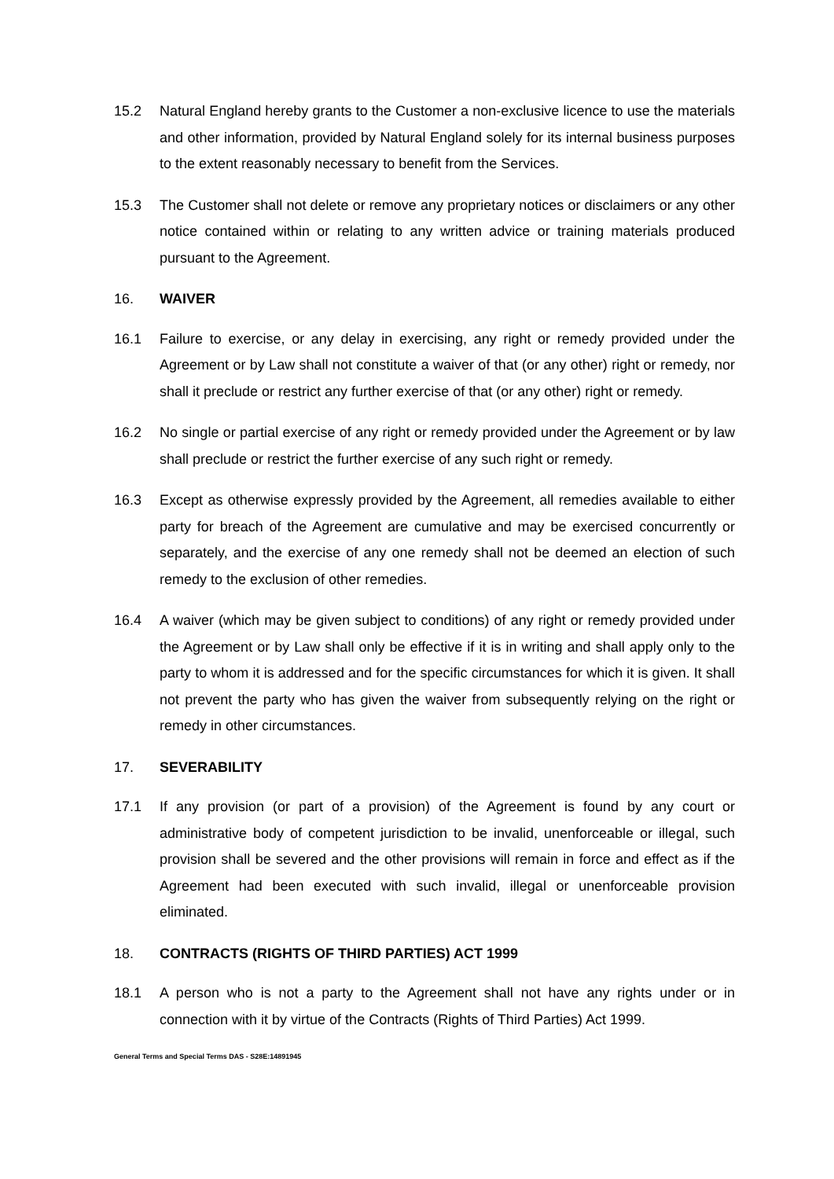15.2 Natural England hereby grants to the Customer a non-exclusive licence to use the materials and other information, provided by Natural England solely for its internal business purposes to the extent reasonably necessary to benefit from the Services.
15.3 The Customer shall not delete or remove any proprietary notices or disclaimers or any other notice contained within or relating to any written advice or training materials produced pursuant to the Agreement.
16. WAIVER
16.1 Failure to exercise, or any delay in exercising, any right or remedy provided under the Agreement or by Law shall not constitute a waiver of that (or any other) right or remedy, nor shall it preclude or restrict any further exercise of that (or any other) right or remedy.
16.2 No single or partial exercise of any right or remedy provided under the Agreement or by law shall preclude or restrict the further exercise of any such right or remedy.
16.3 Except as otherwise expressly provided by the Agreement, all remedies available to either party for breach of the Agreement are cumulative and may be exercised concurrently or separately, and the exercise of any one remedy shall not be deemed an election of such remedy to the exclusion of other remedies.
16.4 A waiver (which may be given subject to conditions) of any right or remedy provided under the Agreement or by Law shall only be effective if it is in writing and shall apply only to the party to whom it is addressed and for the specific circumstances for which it is given. It shall not prevent the party who has given the waiver from subsequently relying on the right or remedy in other circumstances.
17. SEVERABILITY
17.1 If any provision (or part of a provision) of the Agreement is found by any court or administrative body of competent jurisdiction to be invalid, unenforceable or illegal, such provision shall be severed and the other provisions will remain in force and effect as if the Agreement had been executed with such invalid, illegal or unenforceable provision eliminated.
18. CONTRACTS (RIGHTS OF THIRD PARTIES) ACT 1999
18.1 A person who is not a party to the Agreement shall not have any rights under or in connection with it by virtue of the Contracts (Rights of Third Parties) Act 1999.
General Terms and Special Terms DAS - S28E:14891945